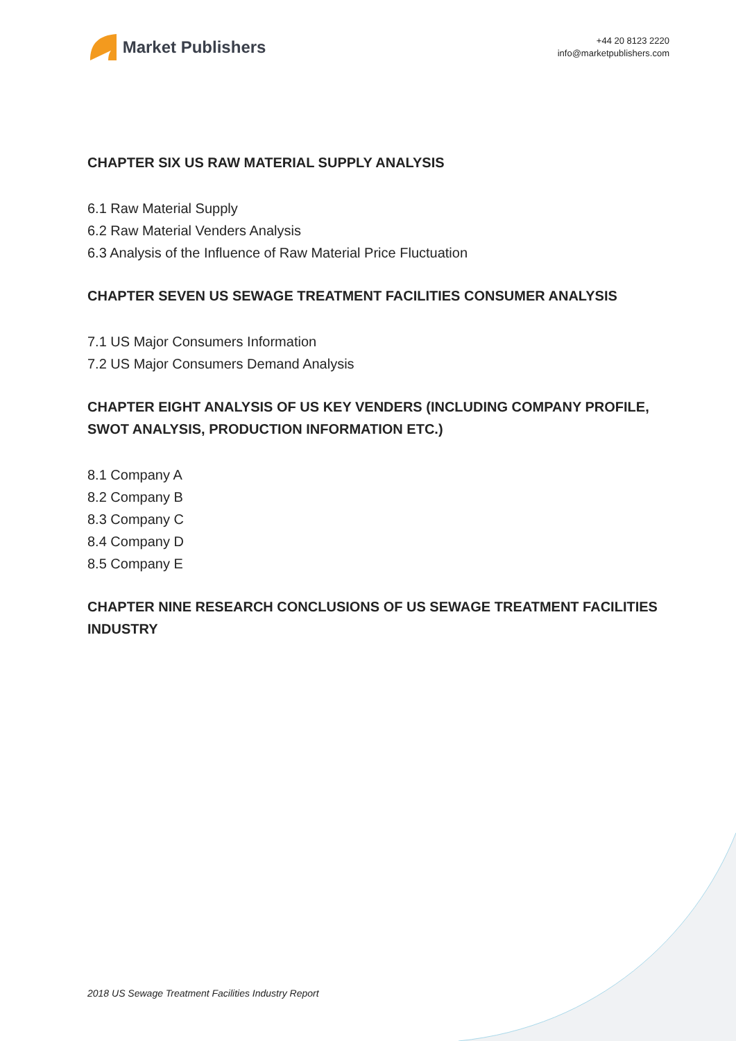Market Publishers
+44 20 8123 2220
info@marketpublishers.com
CHAPTER SIX US RAW MATERIAL SUPPLY ANALYSIS
6.1 Raw Material Supply
6.2 Raw Material Venders Analysis
6.3 Analysis of the Influence of Raw Material Price Fluctuation
CHAPTER SEVEN US SEWAGE TREATMENT FACILITIES CONSUMER ANALYSIS
7.1 US Major Consumers Information
7.2 US Major Consumers Demand Analysis
CHAPTER EIGHT ANALYSIS OF US KEY VENDERS (INCLUDING COMPANY PROFILE, SWOT ANALYSIS, PRODUCTION INFORMATION ETC.)
8.1 Company A
8.2 Company B
8.3 Company C
8.4 Company D
8.5 Company E
CHAPTER NINE RESEARCH CONCLUSIONS OF US SEWAGE TREATMENT FACILITIES INDUSTRY
2018 US Sewage Treatment Facilities Industry Report